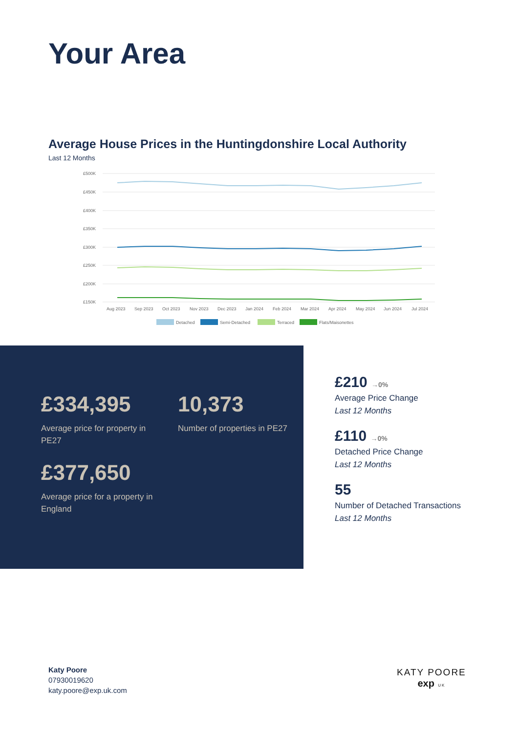Your Area
Average House Prices in the Huntingdonshire Local Authority
Last 12 Months
£500K
£450K
£400K
£350K
£300K
£250K
£200K
£150K
Aug 2023
Sep 2023
Oct 2023
Nov 2023
Dec 2023
Jan 2024
Feb 2024
Mar 2024
Apr 2024
May 2024
Jun 2024
Jul 2024
Detached
Semi-Detached
Terraced
Flats/Maisonettes
£334,395
Average price for property in PE27
10,373
Number of properties in PE27
£377,650
Average price for a property in England
£210 →0%
Average Price Change
Last 12 Months
£110 →0%
Detached Price Change
Last 12 Months
55
Number of Detached Transactions
Last 12 Months
Katy Poore
07930019620
katy.poore@exp.uk.com
KATY POORE
exp UK